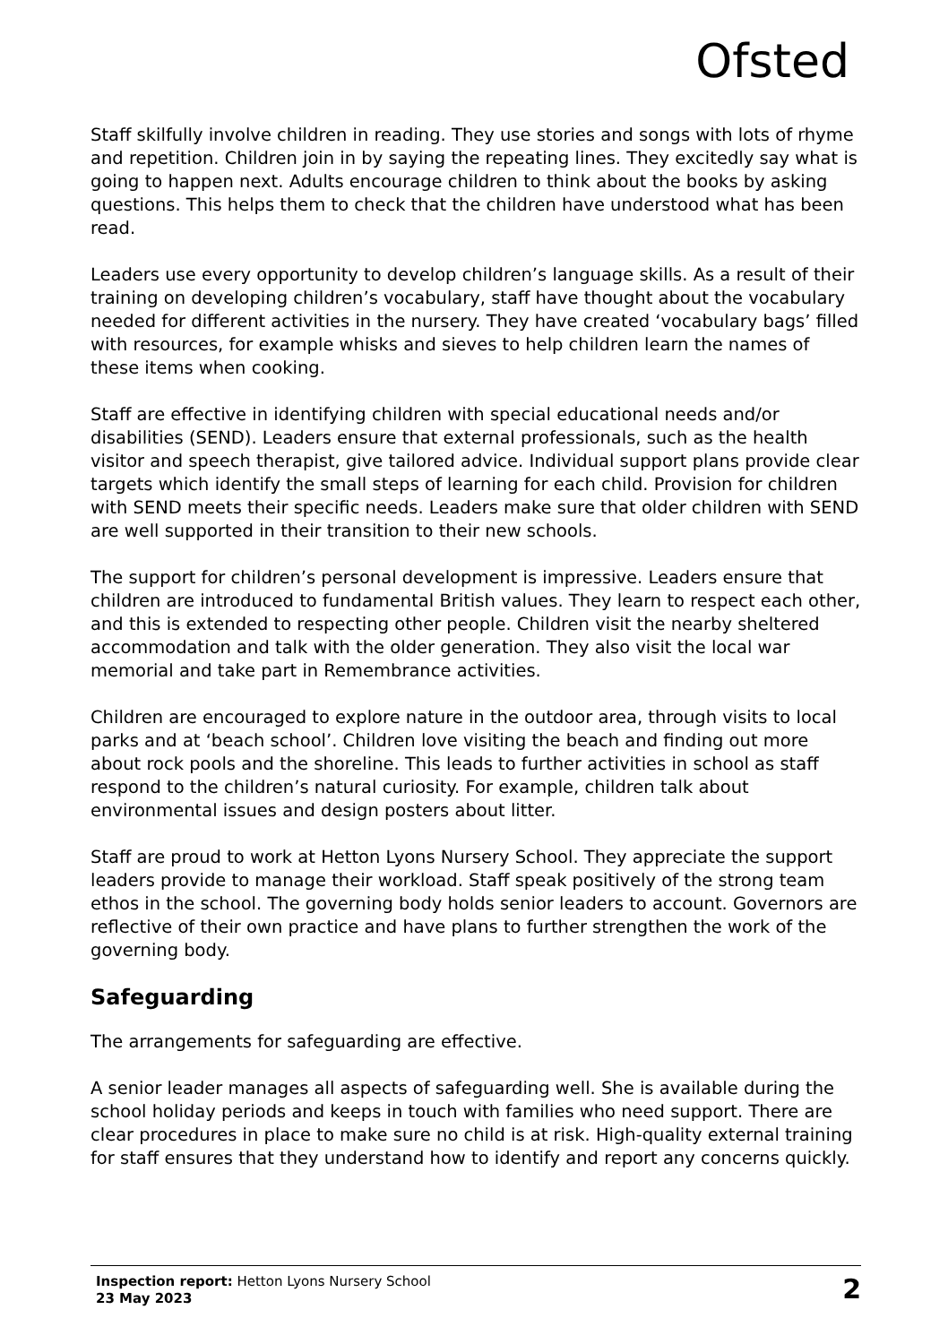Ofsted
Staff skilfully involve children in reading. They use stories and songs with lots of rhyme and repetition. Children join in by saying the repeating lines. They excitedly say what is going to happen next. Adults encourage children to think about the books by asking questions. This helps them to check that the children have understood what has been read.
Leaders use every opportunity to develop children’s language skills. As a result of their training on developing children’s vocabulary, staff have thought about the vocabulary needed for different activities in the nursery. They have created ‘vocabulary bags’ filled with resources, for example whisks and sieves to help children learn the names of these items when cooking.
Staff are effective in identifying children with special educational needs and/or disabilities (SEND). Leaders ensure that external professionals, such as the health visitor and speech therapist, give tailored advice. Individual support plans provide clear targets which identify the small steps of learning for each child. Provision for children with SEND meets their specific needs. Leaders make sure that older children with SEND are well supported in their transition to their new schools.
The support for children’s personal development is impressive. Leaders ensure that children are introduced to fundamental British values. They learn to respect each other, and this is extended to respecting other people. Children visit the nearby sheltered accommodation and talk with the older generation. They also visit the local war memorial and take part in Remembrance activities.
Children are encouraged to explore nature in the outdoor area, through visits to local parks and at ‘beach school’. Children love visiting the beach and finding out more about rock pools and the shoreline. This leads to further activities in school as staff respond to the children’s natural curiosity. For example, children talk about environmental issues and design posters about litter.
Staff are proud to work at Hetton Lyons Nursery School. They appreciate the support leaders provide to manage their workload. Staff speak positively of the strong team ethos in the school. The governing body holds senior leaders to account. Governors are reflective of their own practice and have plans to further strengthen the work of the governing body.
Safeguarding
The arrangements for safeguarding are effective.
A senior leader manages all aspects of safeguarding well. She is available during the school holiday periods and keeps in touch with families who need support. There are clear procedures in place to make sure no child is at risk. High-quality external training for staff ensures that they understand how to identify and report any concerns quickly.
Inspection report: Hetton Lyons Nursery School
23 May 2023
2